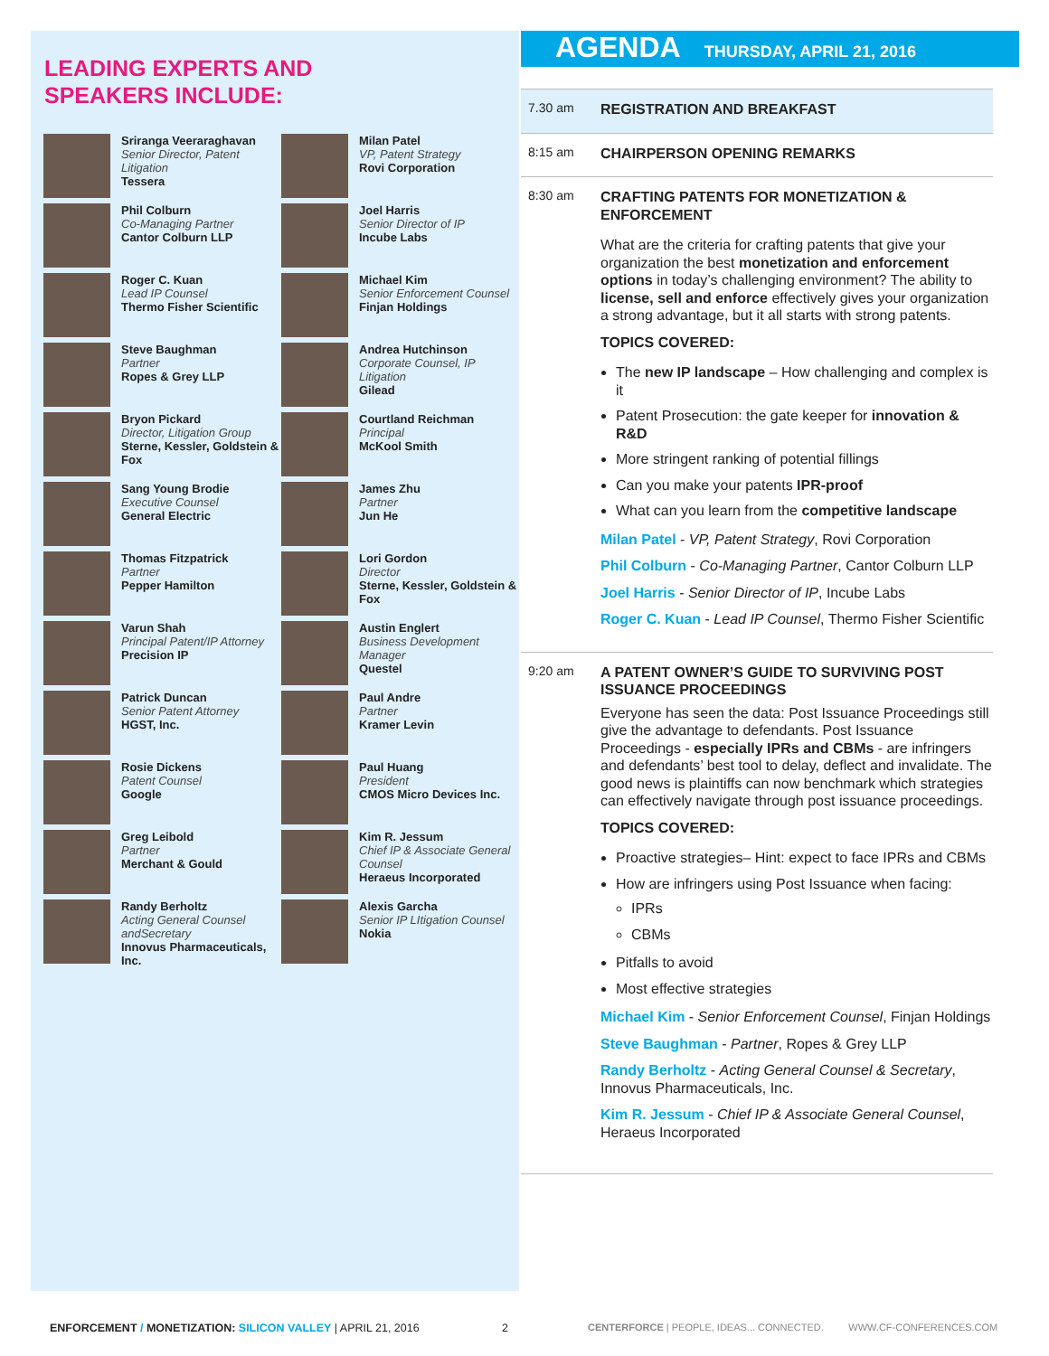LEADING EXPERTS AND
SPEAKERS INCLUDE:
Sriranga Veeraraghavan
Senior Director, Patent Litigation
Tessera
Phil Colburn
Co-Managing Partner
Cantor Colburn LLP
Roger C. Kuan
Lead IP Counsel
Thermo Fisher Scientific
Steve Baughman
Partner
Ropes & Grey LLP
Bryon Pickard
Director, Litigation Group
Sterne, Kessler, Goldstein & Fox
Sang Young Brodie
Executive Counsel
General Electric
Thomas Fitzpatrick
Partner
Pepper Hamilton
Varun Shah
Principal Patent/IP Attorney
Precision IP
Patrick Duncan
Senior Patent Attorney
HGST, Inc.
Rosie Dickens
Patent Counsel
Google
Greg Leibold
Partner
Merchant & Gould
Randy Berholtz
Acting General Counsel andSecretary
Innovus Pharmaceuticals, Inc.
Milan Patel
VP, Patent Strategy
Rovi Corporation
Joel Harris
Senior Director of IP
Incube Labs
Michael Kim
Senior Enforcement Counsel
Finjan Holdings
Andrea Hutchinson
Corporate Counsel, IP Litigation
Gilead
Courtland Reichman
Principal
McKool Smith
James Zhu
Partner
Jun He
Lori Gordon
Director
Sterne, Kessler, Goldstein & Fox
Austin Englert
Business Development Manager
Questel
Paul Andre
Partner
Kramer Levin
Paul Huang
President
CMOS Micro Devices Inc.
Kim R. Jessum
Chief IP & Associate General Counsel
Heraeus Incorporated
Alexis Garcha
Senior IP LItigation Counsel
Nokia
AGENDA THURSDAY, APRIL 21, 2016
7.30 am
REGISTRATION AND BREAKFAST
8:15 am
CHAIRPERSON OPENING REMARKS
8:30 am
CRAFTING PATENTS FOR MONETIZATION & ENFORCEMENT
What are the criteria for crafting patents that give your organization the best monetization and enforcement options in today’s challenging environment? The ability to license, sell and enforce effectively gives your organization a strong advantage, but it all starts with strong patents.
TOPICS COVERED:
The new IP landscape – How challenging and complex is it
Patent Prosecution: the gate keeper for innovation & R&D
More stringent ranking of potential fillings
Can you make your patents IPR-proof
What can you learn from the competitive landscape
Milan Patel - VP, Patent Strategy, Rovi Corporation
Phil Colburn - Co-Managing Partner, Cantor Colburn LLP
Joel Harris - Senior Director of IP, Incube Labs
Roger C. Kuan - Lead IP Counsel, Thermo Fisher Scientific
9:20 am
A PATENT OWNER’S GUIDE TO SURVIVING POST ISSUANCE PROCEEDINGS
Everyone has seen the data: Post Issuance Proceedings still give the advantage to defendants. Post Issuance Proceedings - especially IPRs and CBMs - are infringers and defendants’ best tool to delay, deflect and invalidate. The good news is plaintiffs can now benchmark which strategies can effectively navigate through post issuance proceedings.
TOPICS COVERED:
Proactive strategies– Hint: expect to face IPRs and CBMs
How are infringers using Post Issuance when facing:
IPRs
CBMs
Pitfalls to avoid
Most effective strategies
Michael Kim - Senior Enforcement Counsel, Finjan Holdings
Steve Baughman - Partner, Ropes & Grey LLP
Randy Berholtz - Acting General Counsel & Secretary, Innovus Pharmaceuticals, Inc.
Kim R. Jessum - Chief IP & Associate General Counsel, Heraeus Incorporated
ENFORCEMENT / MONETIZATION: SILICON VALLEY | APRIL 21, 2016 2 CENTERFORCE | PEOPLE, IDEAS... CONNECTED. WWW.CF-CONFERENCES.COM